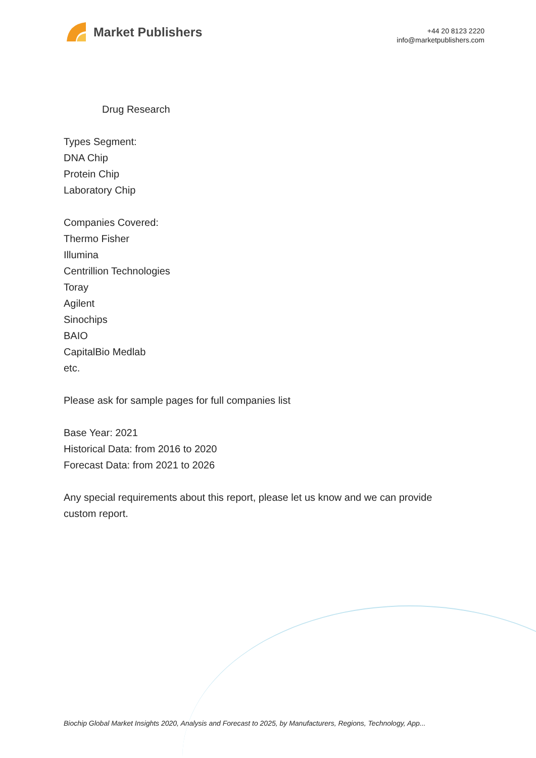Market Publishers
+44 20 8123 2220
info@marketpublishers.com
Drug Research
Types Segment:
DNA Chip
Protein Chip
Laboratory Chip
Companies Covered:
Thermo Fisher
Illumina
Centrillion Technologies
Toray
Agilent
Sinochips
BAIO
CapitalBio Medlab
etc.
Please ask for sample pages for full companies list
Base Year: 2021
Historical Data: from 2016 to 2020
Forecast Data: from 2021 to 2026
Any special requirements about this report, please let us know and we can provide
custom report.
Biochip Global Market Insights 2020, Analysis and Forecast to 2025, by Manufacturers, Regions, Technology, App...